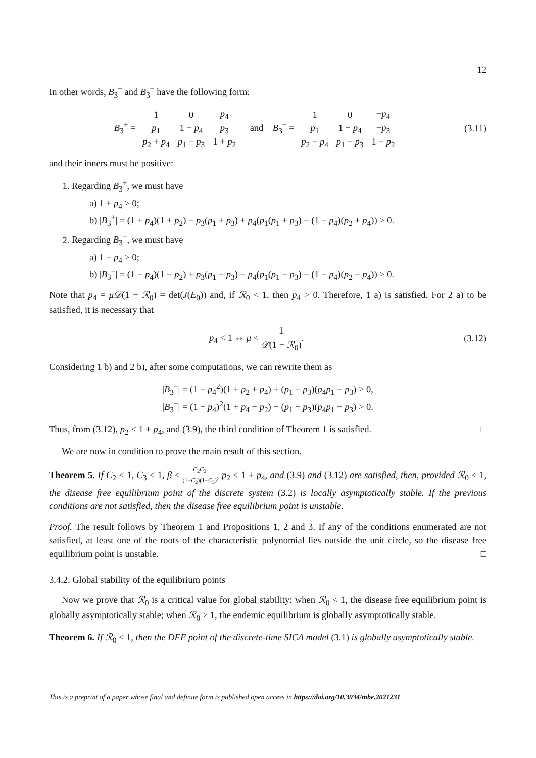12
In other words, B<sub>3</sub><sup>+</sup> and B<sub>3</sub><sup>−</sup> have the following form:
B<sub>3</sub><sup>+</sup> =
| 1 | 0 | p<sub>4</sub> |
| p<sub>1</sub> | 1 + p<sub>4</sub> | p<sub>3</sub> |
| p<sub>2</sub> + p<sub>4</sub> | p<sub>1</sub> + p<sub>3</sub> | 1 + p<sub>2</sub> |
and B<sub>3</sub><sup>−</sup> =
| 1 | 0 | − p<sub>4</sub> |
| p<sub>1</sub> | 1 − p<sub>4</sub> | − p<sub>3</sub> |
| p<sub>2</sub> − p<sub>4</sub> | p<sub>1</sub> − p<sub>3</sub> | 1 − p<sub>2</sub> |
(3.11)
and their inners must be positive:
1. Regarding B<sub>3</sub><sup>+</sup>, we must have
a) 1 + p<sub>4</sub> > 0;
b) |B<sub>3</sub><sup>+</sup>| = (1 + p<sub>4</sub>)(1 + p<sub>2</sub>) − p<sub>3</sub>(p<sub>1</sub> + p<sub>3</sub>) + p<sub>4</sub>(p<sub>1</sub>(p<sub>1</sub> + p<sub>3</sub>) − (1 + p<sub>4</sub>)(p<sub>2</sub> + p<sub>4</sub>)) > 0.
2. Regarding B<sub>3</sub><sup>−</sup>, we must have
a) 1 − p<sub>4</sub> > 0;
b) |B<sub>3</sub><sup>−</sup>| = (1 − p<sub>4</sub>)(1 − p<sub>2</sub>) + p<sub>3</sub>(p<sub>1</sub> − p<sub>3</sub>) − p<sub>4</sub>(p<sub>1</sub>(p<sub>1</sub> − p<sub>3</sub>) − (1 − p<sub>4</sub>)(p<sub>2</sub> − p<sub>4</sub>)) > 0.
Note that p<sub>4</sub> = μ𝒟(1 − ℛ<sub>0</sub>) = det(J(E<sub>0</sub>)) and, if ℛ<sub>0</sub> < 1, then p<sub>4</sub> > 0. Therefore, 1 a) is satisfied. For 2 a) to be satisfied, it is necessary that
p<sub>4</sub> < 1 ⇔ μ < 1 𝒟(1 − ℛ<sub>0</sub>). (3.12)
Considering 1 b) and 2 b), after some computations, we can rewrite them as
|B<sub>3</sub><sup>+</sup>| = (1 − p<sub>4</sub><sup>2</sup>)(1 + p<sub>2</sub> + p<sub>4</sub>) + (p<sub>1</sub> + p<sub>3</sub>)(p<sub>4</sub>p<sub>1</sub> − p<sub>3</sub>) > 0,
|B<sub>3</sub><sup>−</sup>| = (1 − p<sub>4</sub>)<sup>2</sup>(1 + p<sub>4</sub> − p<sub>2</sub>) − (p<sub>1</sub> − p<sub>3</sub>)(p<sub>4</sub>p<sub>1</sub> − p<sub>3</sub>) > 0.
Thus, from (3.12), p<sub>2</sub> < 1 + p<sub>4</sub>, and (3.9), the third condition of Theorem 1 is satisfied. □
We are now in condition to prove the main result of this section.
Theorem 5. If C<sub>2</sub> < 1, C<sub>3</sub> < 1, β < C<sub>2</sub>C<sub>3</sub> (1−C<sub>2</sub>)(1−C<sub>3</sub>), p<sub>2</sub> < 1 + p<sub>4</sub>, and (3.9) and (3.12) are satisfied, then, provided ℛ<sub>0</sub> < 1, the disease free equilibrium point of the discrete system (3.2) is locally asymptotically stable. If the previous conditions are not satisfied, then the disease free equilibrium point is unstable.
Proof. The result follows by Theorem 1 and Propositions 1, 2 and 3. If any of the conditions enumerated are not satisfied, at least one of the roots of the characteristic polynomial lies outside the unit circle, so the disease free equilibrium point is unstable. □
3.4.2. Global stability of the equilibrium points
Now we prove that ℛ<sub>0</sub> is a critical value for global stability: when ℛ<sub>0</sub> < 1, the disease free equilibrium point is globally asymptotically stable; when ℛ<sub>0</sub> > 1, the endemic equilibrium is globally asymptotically stable.
Theorem 6. If ℛ<sub>0</sub> < 1, then the DFE point of the discrete-time SICA model (3.1) is globally asymptotically stable.
This is a preprint of a paper whose final and definite form is published open access in https://doi.org/10.3934/mbe.2021231